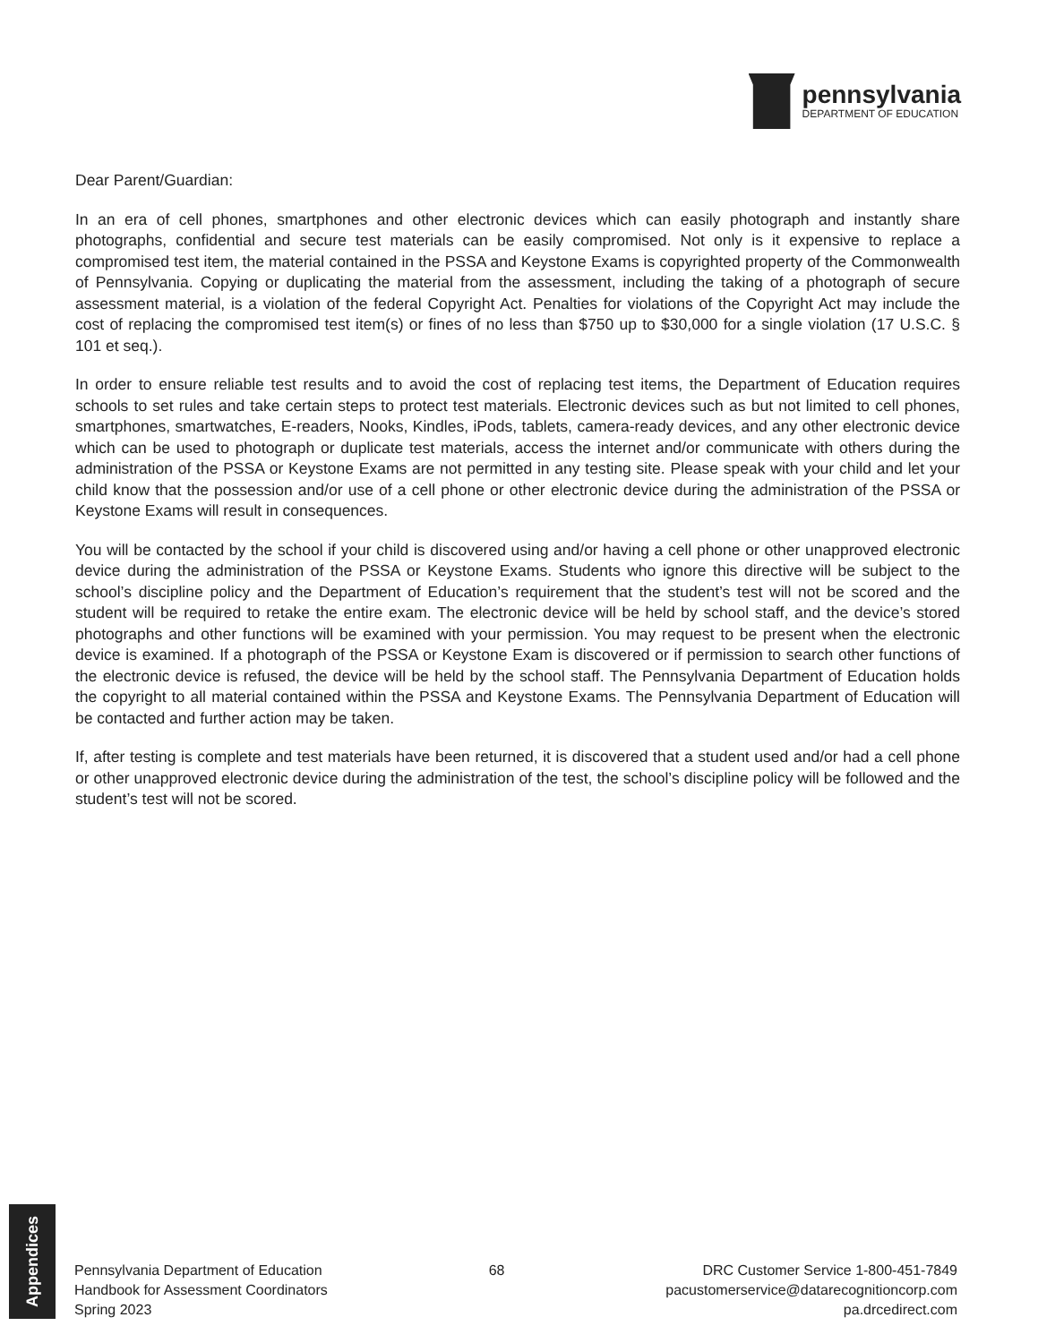pennsylvania
DEPARTMENT OF EDUCATION
Dear Parent/Guardian:
In an era of cell phones, smartphones and other electronic devices which can easily photograph and instantly share photographs, confidential and secure test materials can be easily compromised. Not only is it expensive to replace a compromised test item, the material contained in the PSSA and Keystone Exams is copyrighted property of the Commonwealth of Pennsylvania. Copying or duplicating the material from the assessment, including the taking of a photograph of secure assessment material, is a violation of the federal Copyright Act. Penalties for violations of the Copyright Act may include the cost of replacing the compromised test item(s) or fines of no less than $750 up to $30,000 for a single violation (17 U.S.C. § 101 et seq.).
In order to ensure reliable test results and to avoid the cost of replacing test items, the Department of Education requires schools to set rules and take certain steps to protect test materials. Electronic devices such as but not limited to cell phones, smartphones, smartwatches, E-readers, Nooks, Kindles, iPods, tablets, camera-ready devices, and any other electronic device which can be used to photograph or duplicate test materials, access the internet and/or communicate with others during the administration of the PSSA or Keystone Exams are not permitted in any testing site. Please speak with your child and let your child know that the possession and/or use of a cell phone or other electronic device during the administration of the PSSA or Keystone Exams will result in consequences.
You will be contacted by the school if your child is discovered using and/or having a cell phone or other unapproved electronic device during the administration of the PSSA or Keystone Exams. Students who ignore this directive will be subject to the school’s discipline policy and the Department of Education’s requirement that the student’s test will not be scored and the student will be required to retake the entire exam. The electronic device will be held by school staff, and the device’s stored photographs and other functions will be examined with your permission. You may request to be present when the electronic device is examined. If a photograph of the PSSA or Keystone Exam is discovered or if permission to search other functions of the electronic device is refused, the device will be held by the school staff. The Pennsylvania Department of Education holds the copyright to all material contained within the PSSA and Keystone Exams. The Pennsylvania Department of Education will be contacted and further action may be taken.
If, after testing is complete and test materials have been returned, it is discovered that a student used and/or had a cell phone or other unapproved electronic device during the administration of the test, the school’s discipline policy will be followed and the student’s test will not be scored.
Appendices
Pennsylvania Department of Education
Handbook for Assessment Coordinators
Spring 2023
68 DRC Customer Service 1-800-451-7849
pacustomerservice@datarecognitioncorp.com
pa.drcedirect.com